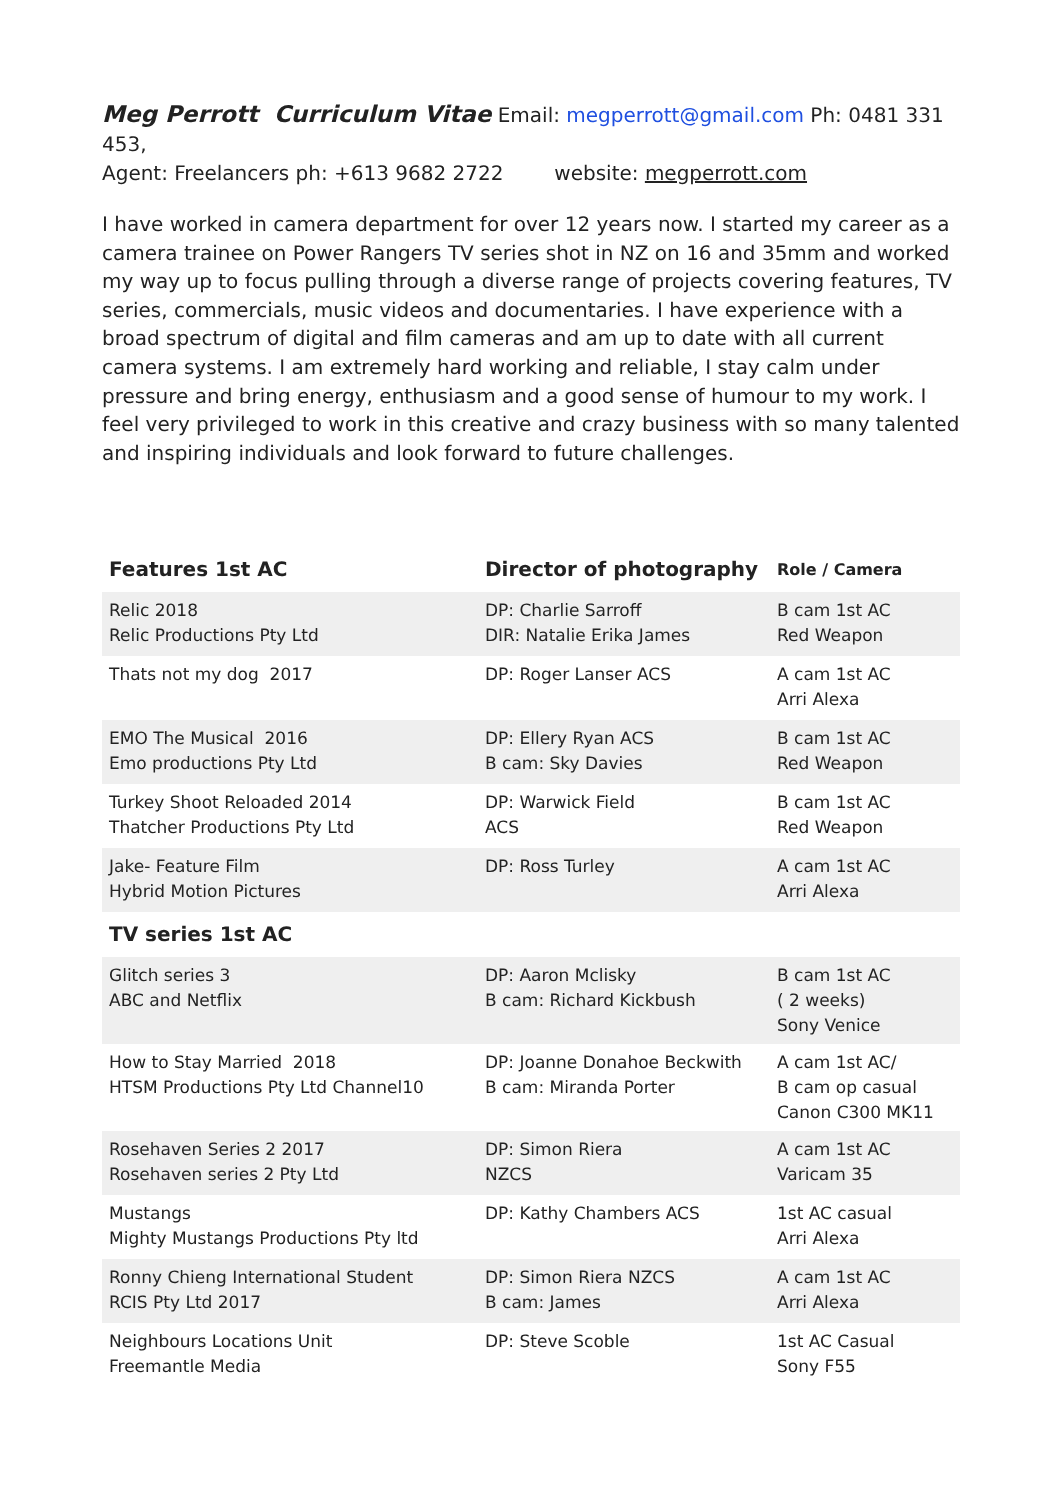Meg Perrott Curriculum Vitae Email: megperrott@gmail.com Ph: 0481 331 453,
Agent: Freelancers ph: +613 9682 2722 website: megperrott.com
I have worked in camera department for over 12 years now. I started my career as a camera trainee on Power Rangers TV series shot in NZ on 16 and 35mm and worked my way up to focus pulling through a diverse range of projects covering features, TV series, commercials, music videos and documentaries. I have experience with a broad spectrum of digital and film cameras and am up to date with all current camera systems. I am extremely hard working and reliable, I stay calm under pressure and bring energy, enthusiasm and a good sense of humour to my work. I feel very privileged to work in this creative and crazy business with so many talented and inspiring individuals and look forward to future challenges.
| Features 1st AC | Director of photography | Role / Camera |
| --- | --- | --- |
| Relic 2018 Relic Productions Pty Ltd | DP: Charlie Sarroff DIR: Natalie Erika James | B cam 1st AC Red Weapon |
| Thats not my dog 2017 | DP: Roger Lanser ACS | A cam 1st AC Arri Alexa |
| EMO The Musical 2016 Emo productions Pty Ltd | DP: Ellery Ryan ACS B cam: Sky Davies | B cam 1st AC Red Weapon |
| Turkey Shoot Reloaded 2014 Thatcher Productions Pty Ltd | DP: Warwick Field ACS | B cam 1st AC Red Weapon |
| Jake- Feature Film Hybrid Motion Pictures | DP: Ross Turley | A cam 1st AC Arri Alexa |
| TV series 1st AC | | |
| Glitch series 3 ABC and Netflix | DP: Aaron Mclisky B cam: Richard Kickbush | B cam 1st AC ( 2 weeks) Sony Venice |
| How to Stay Married 2018 HTSM Productions Pty Ltd Channel10 | DP: Joanne Donahoe Beckwith B cam: Miranda Porter | A cam 1st AC/ B cam op casual Canon C300 MK11 |
| Rosehaven Series 2 2017 Rosehaven series 2 Pty Ltd | DP: Simon Riera NZCS | A cam 1st AC Varicam 35 |
| Mustangs Mighty Mustangs Productions Pty ltd | DP: Kathy Chambers ACS | 1st AC casual Arri Alexa |
| Ronny Chieng International Student RCIS Pty Ltd 2017 | DP: Simon Riera NZCS B cam: James | A cam 1st AC Arri Alexa |
| Neighbours Locations Unit Freemantle Media | DP: Steve Scoble | 1st AC Casual Sony F55 |